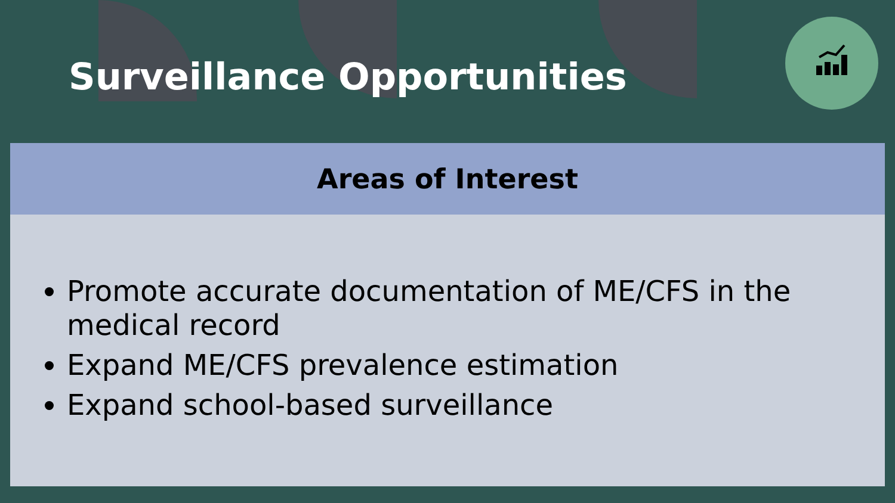Surveillance Opportunities
Areas of Interest
Promote accurate documentation of ME/CFS in the medical record
Expand ME/CFS prevalence estimation
Expand school-based surveillance